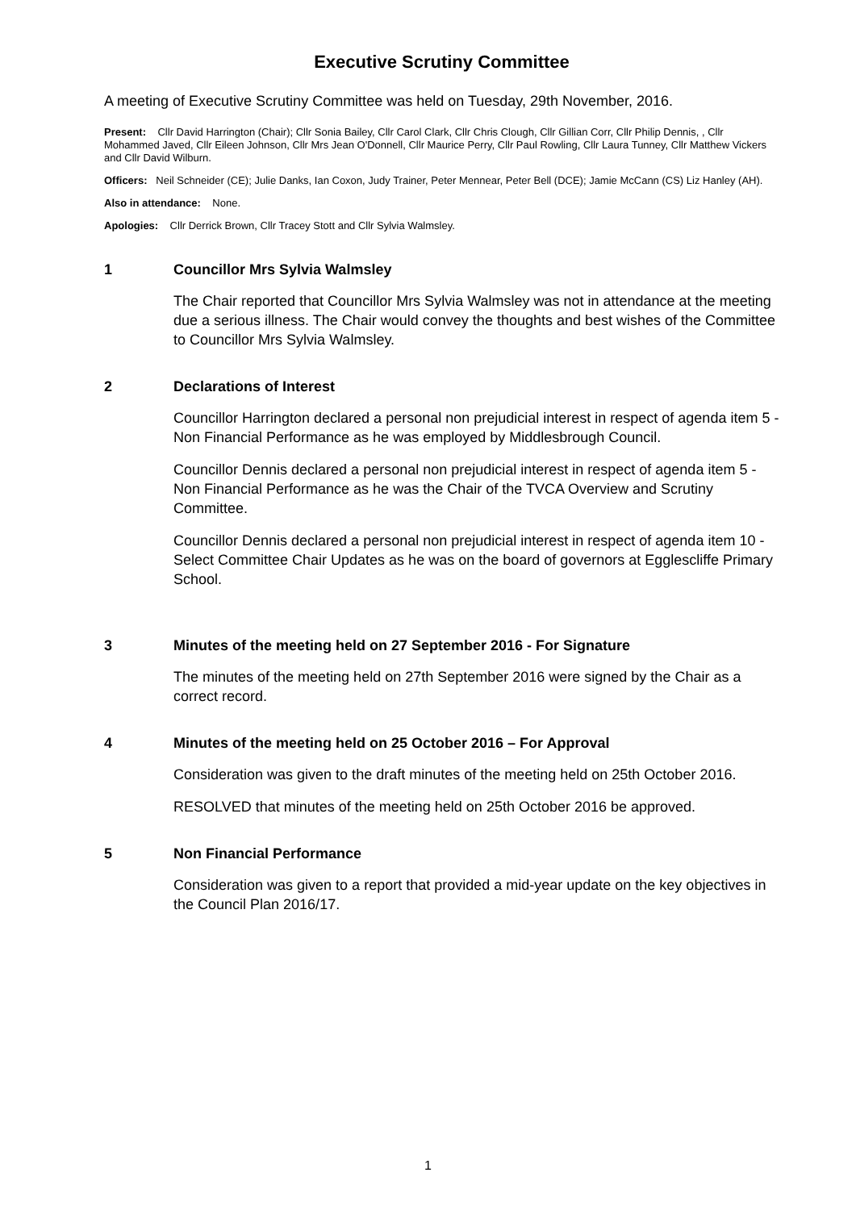Executive Scrutiny Committee
A meeting of Executive Scrutiny Committee was held on Tuesday, 29th November, 2016.
Present: Cllr David Harrington (Chair); Cllr Sonia Bailey, Cllr Carol Clark, Cllr Chris Clough, Cllr Gillian Corr, Cllr Philip Dennis, , Cllr Mohammed Javed, Cllr Eileen Johnson, Cllr Mrs Jean O'Donnell, Cllr Maurice Perry, Cllr Paul Rowling, Cllr Laura Tunney, Cllr Matthew Vickers and Cllr David Wilburn.
Officers: Neil Schneider (CE); Julie Danks, Ian Coxon, Judy Trainer, Peter Mennear, Peter Bell (DCE); Jamie McCann (CS) Liz Hanley (AH).
Also in attendance: None.
Apologies: Cllr Derrick Brown, Cllr Tracey Stott and Cllr Sylvia Walmsley.
1 Councillor Mrs Sylvia Walmsley
The Chair reported that Councillor Mrs Sylvia Walmsley was not in attendance at the meeting due a serious illness. The Chair would convey the thoughts and best wishes of the Committee to Councillor Mrs Sylvia Walmsley.
2 Declarations of Interest
Councillor Harrington declared a personal non prejudicial interest in respect of agenda item 5 - Non Financial Performance as he was employed by Middlesbrough Council.
Councillor Dennis declared a personal non prejudicial interest in respect of agenda item 5 - Non Financial Performance as he was the Chair of the TVCA Overview and Scrutiny Committee.
Councillor Dennis declared a personal non prejudicial interest in respect of agenda item 10 - Select Committee Chair Updates as he was on the board of governors at Egglescliffe Primary School.
3 Minutes of the meeting held on 27 September 2016 - For Signature
The minutes of the meeting held on 27th September 2016 were signed by the Chair as a correct record.
4 Minutes of the meeting held on 25 October 2016 – For Approval
Consideration was given to the draft minutes of the meeting held on 25th October 2016.
RESOLVED that minutes of the meeting held on 25th October 2016 be approved.
5 Non Financial Performance
Consideration was given to a report that provided a mid-year update on the key objectives in the Council Plan 2016/17.
1